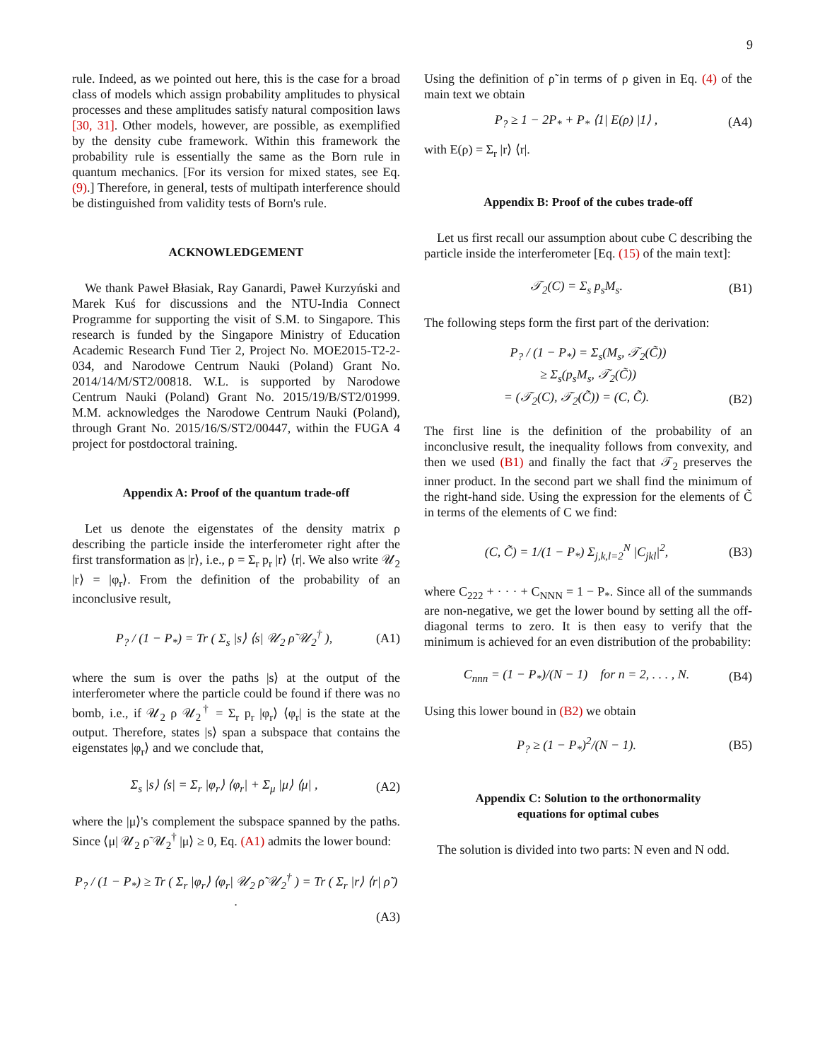9
rule. Indeed, as we pointed out here, this is the case for a broad class of models which assign probability amplitudes to physical processes and these amplitudes satisfy natural composition laws [30, 31]. Other models, however, are possible, as exemplified by the density cube framework. Within this framework the probability rule is essentially the same as the Born rule in quantum mechanics. [For its version for mixed states, see Eq. (9).] Therefore, in general, tests of multipath interference should be distinguished from validity tests of Born's rule.
ACKNOWLEDGEMENT
We thank Paweł Błasiak, Ray Ganardi, Paweł Kurzyński and Marek Kuś for discussions and the NTU-India Connect Programme for supporting the visit of S.M. to Singapore. This research is funded by the Singapore Ministry of Education Academic Research Fund Tier 2, Project No. MOE2015-T2-2-034, and Narodowe Centrum Nauki (Poland) Grant No. 2014/14/M/ST2/00818. W.L. is supported by Narodowe Centrum Nauki (Poland) Grant No. 2015/19/B/ST2/01999. M.M. acknowledges the Narodowe Centrum Nauki (Poland), through Grant No. 2015/16/S/ST2/00447, within the FUGA 4 project for postdoctoral training.
Appendix A: Proof of the quantum trade-off
Let us denote the eigenstates of the density matrix ρ describing the particle inside the interferometer right after the first transformation as |r⟩, i.e., ρ = Σ<sub>r</sub> p<sub>r</sub> |r⟩ ⟨r|. We also write 𝒰<sub>2</sub> |r⟩ = |φ<sub>r</sub>⟩. From the definition of the probability of an inconclusive result,
P<sub>?</sub> / (1 − P<sub>*</sub>) = Tr ( Σ<sub>s</sub> |s⟩ ⟨s| 𝒰<sub>2</sub> ρ̃ 𝒰<sub>2</sub><sup>†</sup> ), (A1)
where the sum is over the paths |s⟩ at the output of the interferometer where the particle could be found if there was no bomb, i.e., if 𝒰<sub>2</sub> ρ 𝒰<sub>2</sub><sup>†</sup> = Σ<sub>r</sub> p<sub>r</sub> |φ<sub>r</sub>⟩ ⟨φ<sub>r</sub>| is the state at the output. Therefore, states |s⟩ span a subspace that contains the eigenstates |φ<sub>r</sub>⟩ and we conclude that,
Σ<sub>s</sub> |s⟩ ⟨s| = Σ<sub>r</sub> |φ<sub>r</sub>⟩ ⟨φ<sub>r</sub>| + Σ<sub>μ</sub> |μ⟩ ⟨μ| , (A2)
where the |μ⟩'s complement the subspace spanned by the paths. Since ⟨μ| 𝒰<sub>2</sub> ρ̃ 𝒰<sub>2</sub><sup>†</sup> |μ⟩ ≥ 0, Eq. (A1) admits the lower bound:
P<sub>?</sub> / (1 − P<sub>*</sub>) ≥ Tr ( Σ<sub>r</sub> |φ<sub>r</sub>⟩ ⟨φ<sub>r</sub>| 𝒰<sub>2</sub> ρ̃ 𝒰<sub>2</sub><sup>†</sup> ) = Tr ( Σ<sub>r</sub> |r⟩ ⟨r| ρ̃ ) .
(A3)
Using the definition of ρ̃ in terms of ρ given in Eq. (4) of the main text we obtain
P<sub>?</sub> ≥ 1 − 2P<sub>*</sub> + P<sub>*</sub> ⟨1| E(ρ) |1⟩ , (A4)
with E(ρ) = Σ<sub>r</sub> |r⟩ ⟨r|.
Appendix B: Proof of the cubes trade-off
Let us first recall our assumption about cube C describing the particle inside the interferometer [Eq. (15) of the main text]:
𝒯<sub>2</sub>(C) = Σ<sub>s</sub> p<sub>s</sub>M<sub>s</sub>. (B1)
The following steps form the first part of the derivation:
P<sub>?</sub> / (1 − P<sub>*</sub>) = Σ<sub>s</sub>(M<sub>s</sub>, 𝒯<sub>2</sub>(C̃))
≥ Σ<sub>s</sub>(p<sub>s</sub>M<sub>s</sub>, 𝒯<sub>2</sub>(C̃))
= (𝒯<sub>2</sub>(C), 𝒯<sub>2</sub>(C̃)) = (C, C̃). (B2)
The first line is the definition of the probability of an inconclusive result, the inequality follows from convexity, and then we used (B1) and finally the fact that 𝒯<sub>2</sub> preserves the inner product. In the second part we shall find the minimum of the right-hand side. Using the expression for the elements of C̃ in terms of the elements of C we find:
(C, C̃) = 1/(1 − P<sub>*</sub>) Σ<sub>j,k,l=2</sub><sup>N</sup> |C<sub>jkl</sub>|<sup>2</sup>, (B3)
where C<sub>222</sub> + · · · + C<sub>NNN</sub> = 1 − P<sub>*</sub>. Since all of the summands are non-negative, we get the lower bound by setting all the off-diagonal terms to zero. It is then easy to verify that the minimum is achieved for an even distribution of the probability:
C<sub>nnn</sub> = (1 − P<sub>*</sub>)/(N − 1) for n = 2, . . . , N. (B4)
Using this lower bound in (B2) we obtain
P<sub>?</sub> ≥ (1 − P<sub>*</sub>)<sup>2</sup>/(N − 1). (B5)
Appendix C: Solution to the orthonormality
equations for optimal cubes
The solution is divided into two parts: N even and N odd.